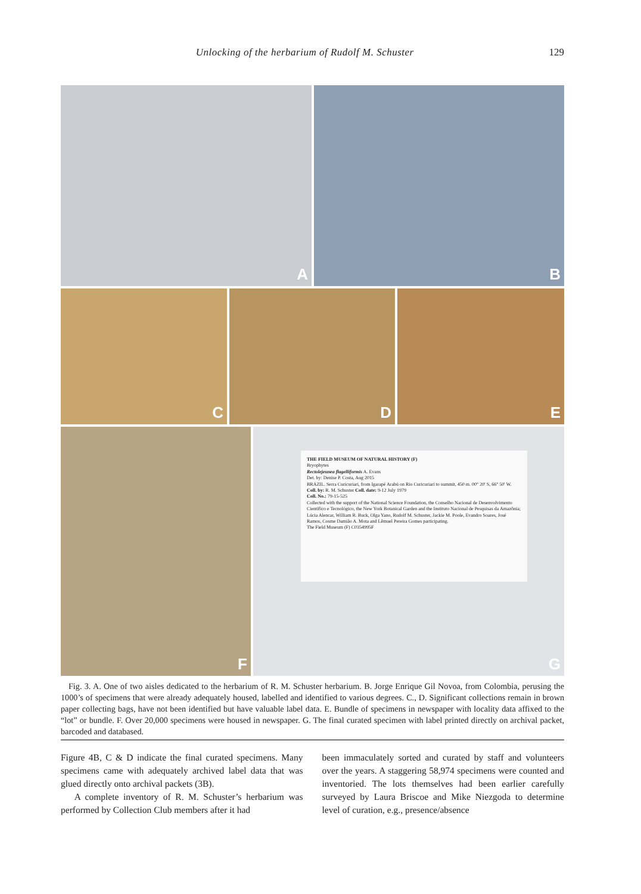Unlocking of the herbarium of Rudolf M. Schuster 129
A B
C D E
F
THE FIELD MUSEUM OF NATURAL HISTORY (F)
Bryophytes
Rectolejeunea flagelliformis A. Evans
Det. by: Denise P. Costa, Aug 2015
BRAZIL. Serra Curicuriari, from Igarapé Arabú on Rio Curicuriari to summit, 450 m. 00° 20' S, 66° 50' W.
Coll. by: R. M. Schuster Coll. date: 9-12 July 1979
Coll. No.: 79-15-525
Collected with the support of the National Science Foundation, the Conselho Nacional de Desenvolvimento Científico e Tecnológico, the New York Botanical Garden and the Instituto Nacional de Pesquisas da Amazônia; Lúcia Alencar, William R. Buck, Olga Yano, Rudolf M. Schuster, Jackie M. Poole, Evandro Soares, José Ramos, Cosme Damião A. Mota and Lêmuel Pereira Gomes participating.
The Field Museum (F) C0354995F
G
Fig. 3. A. One of two aisles dedicated to the herbarium of R. M. Schuster herbarium. B. Jorge Enrique Gil Novoa, from Colombia, perusing the 1000’s of specimens that were already adequately housed, labelled and identified to various degrees. C., D. Significant collections remain in brown paper collecting bags, have not been identified but have valuable label data. E. Bundle of specimens in newspaper with locality data affixed to the “lot” or bundle. F. Over 20,000 specimens were housed in newspaper. G. The final curated specimen with label printed directly on archival packet, barcoded and databased.
Figure 4B, C & D indicate the final curated specimens. Many specimens came with adequately archived label data that was glued directly onto archival packets (3B).
A complete inventory of R. M. Schuster’s herbarium was performed by Collection Club members after it had
been immaculately sorted and curated by staff and volunteers over the years. A staggering 58,974 specimens were counted and inventoried. The lots themselves had been earlier carefully surveyed by Laura Briscoe and Mike Niezgoda to determine level of curation, e.g., presence/absence